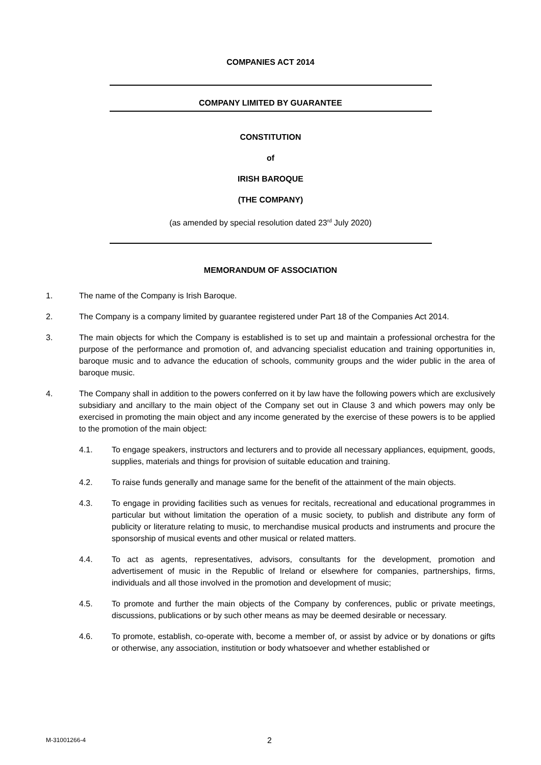COMPANIES ACT 2014
COMPANY LIMITED BY GUARANTEE
CONSTITUTION
of
IRISH BAROQUE
(THE COMPANY)
(as amended by special resolution dated 23<sup>rd</sup> July 2020)
MEMORANDUM OF ASSOCIATION
1. The name of the Company is Irish Baroque.
2. The Company is a company limited by guarantee registered under Part 18 of the Companies Act 2014.
3. The main objects for which the Company is established is to set up and maintain a professional orchestra for the purpose of the performance and promotion of, and advancing specialist education and training opportunities in, baroque music and to advance the education of schools, community groups and the wider public in the area of baroque music.
4. The Company shall in addition to the powers conferred on it by law have the following powers which are exclusively subsidiary and ancillary to the main object of the Company set out in Clause 3 and which powers may only be exercised in promoting the main object and any income generated by the exercise of these powers is to be applied to the promotion of the main object:
4.1. To engage speakers, instructors and lecturers and to provide all necessary appliances, equipment, goods, supplies, materials and things for provision of suitable education and training.
4.2. To raise funds generally and manage same for the benefit of the attainment of the main objects.
4.3. To engage in providing facilities such as venues for recitals, recreational and educational programmes in particular but without limitation the operation of a music society, to publish and distribute any form of publicity or literature relating to music, to merchandise musical products and instruments and procure the sponsorship of musical events and other musical or related matters.
4.4. To act as agents, representatives, advisors, consultants for the development, promotion and advertisement of music in the Republic of Ireland or elsewhere for companies, partnerships, firms, individuals and all those involved in the promotion and development of music;
4.5. To promote and further the main objects of the Company by conferences, public or private meetings, discussions, publications or by such other means as may be deemed desirable or necessary.
4.6. To promote, establish, co-operate with, become a member of, or assist by advice or by donations or gifts or otherwise, any association, institution or body whatsoever and whether established or
M-31001266-4 2